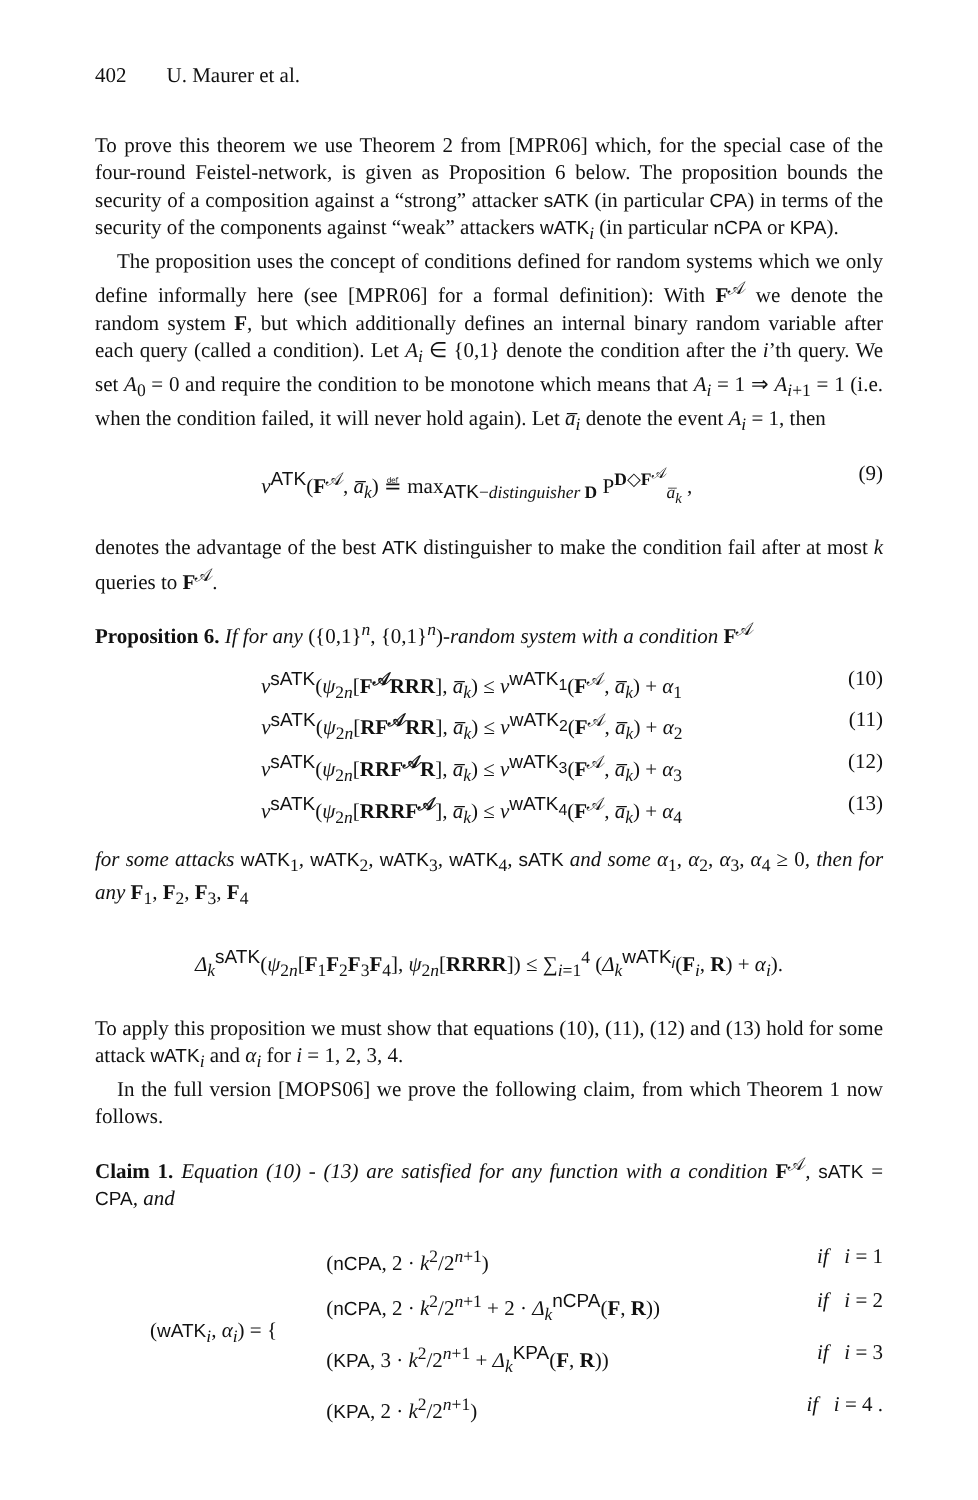402 U. Maurer et al.
To prove this theorem we use Theorem 2 from [MPR06] which, for the special case of the four-round Feistel-network, is given as Proposition 6 below. The proposition bounds the security of a composition against a “strong” attacker sATK (in particular CPA) in terms of the security of the components against “weak” attackers wATK<sub>i</sub> (in particular nCPA or KPA).
The proposition uses the concept of conditions defined for random systems which we only define informally here (see [MPR06] for a formal definition): With F<sup>𝒜</sup> we denote the random system F, but which additionally defines an internal binary random variable after each query (called a condition). Let A<sub>i</sub> ∈ {0,1} denote the condition after the i’th query. We set A<sub>0</sub> = 0 and require the condition to be monotone which means that A<sub>i</sub> = 1 ⇒ A<sub>i+1</sub> = 1 (i.e. when the condition failed, it will never hold again). Let a̅<sub>i</sub> denote the event A<sub>i</sub> = 1, then
ν<sup>ATK</sup>(F<sup>𝒜</sup>, a̅<sub>k</sub>) ≝ max<sub>ATK−distinguisher D</sub> P<sup>D◇F<sup>𝒜</sup></sup><sub>a̅<sub>k</sub></sub> , (9)
denotes the advantage of the best ATK distinguisher to make the condition fail after at most k queries to F<sup>𝒜</sup>.
Proposition 6. If for any ({0,1}<sup>n</sup>, {0,1}<sup>n</sup>)-random system with a condition F<sup>𝒜</sup>
ν<sup>sATK</sup>(ψ<sub>2n</sub>[F<sup>𝒜</sup>RRR], a̅<sub>k</sub>) ≤ ν<sup>wATK<sub>1</sub></sup>(F<sup>𝒜</sup>, a̅<sub>k</sub>) + α<sub>1</sub> (10)
ν<sup>sATK</sup>(ψ<sub>2n</sub>[RF<sup>𝒜</sup>RR], a̅<sub>k</sub>) ≤ ν<sup>wATK<sub>2</sub></sup>(F<sup>𝒜</sup>, a̅<sub>k</sub>) + α<sub>2</sub> (11)
ν<sup>sATK</sup>(ψ<sub>2n</sub>[RRF<sup>𝒜</sup>R], a̅<sub>k</sub>) ≤ ν<sup>wATK<sub>3</sub></sup>(F<sup>𝒜</sup>, a̅<sub>k</sub>) + α<sub>3</sub> (12)
ν<sup>sATK</sup>(ψ<sub>2n</sub>[RRRF<sup>𝒜</sup>], a̅<sub>k</sub>) ≤ ν<sup>wATK<sub>4</sub></sup>(F<sup>𝒜</sup>, a̅<sub>k</sub>) + α<sub>4</sub> (13)
for some attacks wATK<sub>1</sub>, wATK<sub>2</sub>, wATK<sub>3</sub>, wATK<sub>4</sub>, sATK and some α<sub>1</sub>, α<sub>2</sub>, α<sub>3</sub>, α<sub>4</sub> ≥ 0, then for any F<sub>1</sub>, F<sub>2</sub>, F<sub>3</sub>, F<sub>4</sub>
Δ<sub>k</sub><sup>sATK</sup>(ψ<sub>2n</sub>[F<sub>1</sub>F<sub>2</sub>F<sub>3</sub>F<sub>4</sub>], ψ<sub>2n</sub>[RRRR]) ≤ ∑<sub>i=1</sub><sup>4</sup> (Δ<sub>k</sub><sup>wATK<sub>i</sub></sup>(F<sub>i</sub>, R) + α<sub>i</sub>).
To apply this proposition we must show that equations (10), (11), (12) and (13) hold for some attack wATK<sub>i</sub> and α<sub>i</sub> for i = 1, 2, 3, 4.
In the full version [MOPS06] we prove the following claim, from which Theorem 1 now follows.
Claim 1. Equation (10) - (13) are satisfied for any function with a condition F<sup>𝒜</sup>, sATK = CPA, and
(wATK<sub>i</sub>, α<sub>i</sub>) = {
(nCPA, 2 · k<sup>2</sup>/2<sup>n+1</sup>) if i = 1
(nCPA, 2 · k<sup>2</sup>/2<sup>n+1</sup> + 2 · Δ<sub>k</sub><sup>nCPA</sup>(F, R)) if i = 2
(KPA, 3 · k<sup>2</sup>/2<sup>n+1</sup> + Δ<sub>k</sub><sup>KPA</sup>(F, R)) if i = 3
(KPA, 2 · k<sup>2</sup>/2<sup>n+1</sup>) if i = 4 .